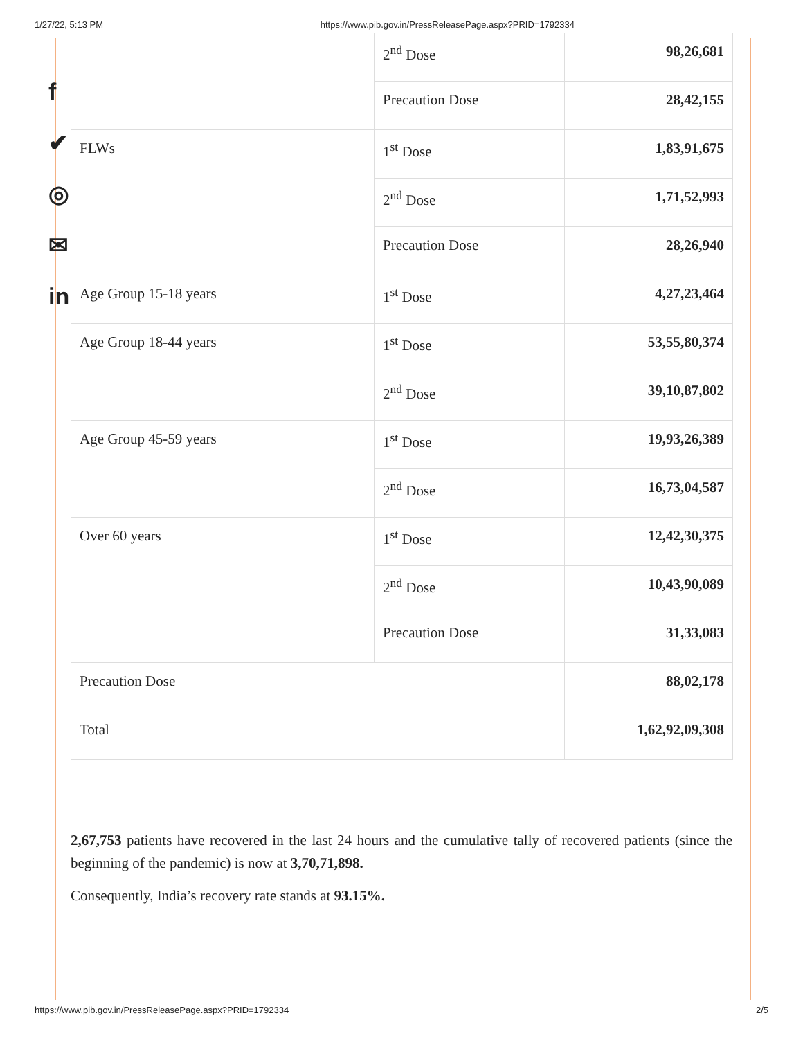1/27/22, 5:13 PM https://www.pib.gov.in/PressReleasePage.aspx?PRID=1792334
f
✔
◎
✉
in
| | 2<sup>nd</sup> Dose | 98,26,681 |
| | Precaution Dose | 28,42,155 |
| FLWs | 1<sup>st</sup> Dose | 1,83,91,675 |
| | 2<sup>nd</sup> Dose | 1,71,52,993 |
| | Precaution Dose | 28,26,940 |
| Age Group 15-18 years | 1<sup>st</sup> Dose | 4,27,23,464 |
| Age Group 18-44 years | 1<sup>st</sup> Dose | 53,55,80,374 |
| | 2<sup>nd</sup> Dose | 39,10,87,802 |
| Age Group 45-59 years | 1<sup>st</sup> Dose | 19,93,26,389 |
| | 2<sup>nd</sup> Dose | 16,73,04,587 |
| Over 60 years | 1<sup>st</sup> Dose | 12,42,30,375 |
| | 2<sup>nd</sup> Dose | 10,43,90,089 |
| | Precaution Dose | 31,33,083 |
| Precaution Dose | | 88,02,178 |
| Total | | 1,62,92,09,308 |
2,67,753 patients have recovered in the last 24 hours and the cumulative tally of recovered patients (since the beginning of the pandemic) is now at 3,70,71,898.
Consequently, India’s recovery rate stands at 93.15%.
https://www.pib.gov.in/PressReleasePage.aspx?PRID=1792334 2/5